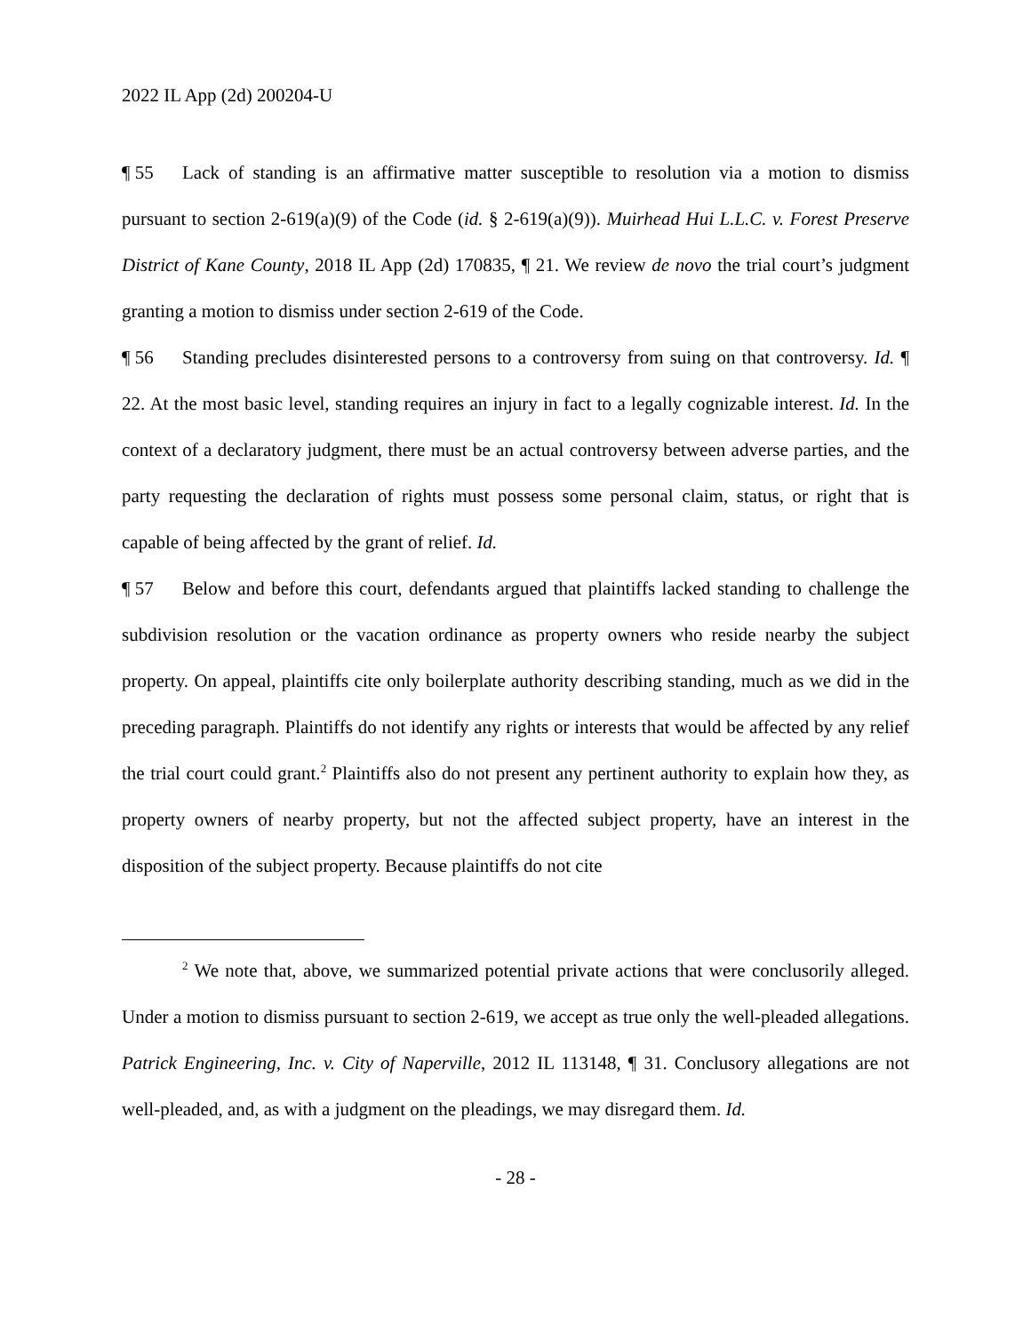2022 IL App (2d) 200204-U
¶ 55 Lack of standing is an affirmative matter susceptible to resolution via a motion to dismiss pursuant to section 2-619(a)(9) of the Code (id. § 2-619(a)(9)). Muirhead Hui L.L.C. v. Forest Preserve District of Kane County, 2018 IL App (2d) 170835, ¶ 21. We review de novo the trial court’s judgment granting a motion to dismiss under section 2-619 of the Code.
¶ 56 Standing precludes disinterested persons to a controversy from suing on that controversy. Id. ¶ 22. At the most basic level, standing requires an injury in fact to a legally cognizable interest. Id. In the context of a declaratory judgment, there must be an actual controversy between adverse parties, and the party requesting the declaration of rights must possess some personal claim, status, or right that is capable of being affected by the grant of relief. Id.
¶ 57 Below and before this court, defendants argued that plaintiffs lacked standing to challenge the subdivision resolution or the vacation ordinance as property owners who reside nearby the subject property. On appeal, plaintiffs cite only boilerplate authority describing standing, much as we did in the preceding paragraph. Plaintiffs do not identify any rights or interests that would be affected by any relief the trial court could grant.<sup>2</sup> Plaintiffs also do not present any pertinent authority to explain how they, as property owners of nearby property, but not the affected subject property, have an interest in the disposition of the subject property. Because plaintiffs do not cite
<sup>2</sup> We note that, above, we summarized potential private actions that were conclusorily alleged. Under a motion to dismiss pursuant to section 2-619, we accept as true only the well-pleaded allegations. Patrick Engineering, Inc. v. City of Naperville, 2012 IL 113148, ¶ 31. Conclusory allegations are not well-pleaded, and, as with a judgment on the pleadings, we may disregard them. Id.
- 28 -